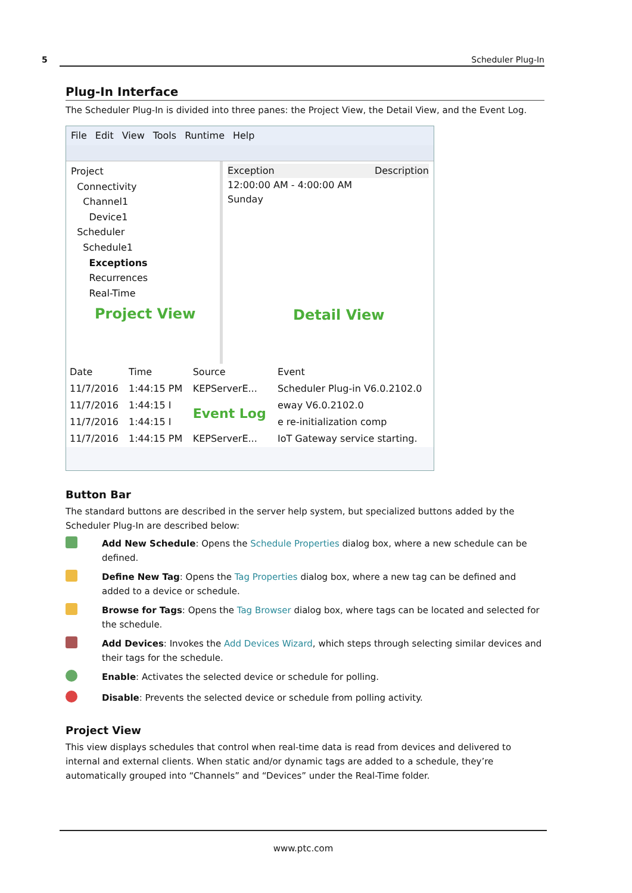5 Scheduler Plug-In
Plug-In Interface
The Scheduler Plug-In is divided into three panes: the Project View, the Detail View, and the Event Log.
File Edit View Tools Runtime Help
Project
Connectivity
Channel1
Device1
Scheduler
Schedule1
Exceptions
Recurrences
Real-Time
Project View
Exception Description
12:00:00 AM - 4:00:00 AM
Sunday
Detail View
| Date | Time | Source | Event |
| --- | --- | --- | --- |
| 11/7/2016 | 1:44:15 PM | KEPServerE... | Scheduler Plug-in V6.0.2102.0 |
| 11/7/2016 | 1:44:15 I | Event Log | eway V6.0.2102.0 |
| 11/7/2016 | 1:44:15 I | | e re-initialization comp |
| 11/7/2016 | 1:44:15 PM | KEPServerE... | IoT Gateway service starting. |
Button Bar
The standard buttons are described in the server help system, but specialized buttons added by the Scheduler Plug-In are described below:
Add New Schedule: Opens the Schedule Properties dialog box, where a new schedule can be defined.
Define New Tag: Opens the Tag Properties dialog box, where a new tag can be defined and added to a device or schedule.
Browse for Tags: Opens the Tag Browser dialog box, where tags can be located and selected for the schedule.
Add Devices: Invokes the Add Devices Wizard, which steps through selecting similar devices and their tags for the schedule.
Enable: Activates the selected device or schedule for polling.
Disable: Prevents the selected device or schedule from polling activity.
Project View
This view displays schedules that control when real-time data is read from devices and delivered to internal and external clients. When static and/or dynamic tags are added to a schedule, they’re automatically grouped into “Channels” and “Devices” under the Real-Time folder.
www.ptc.com